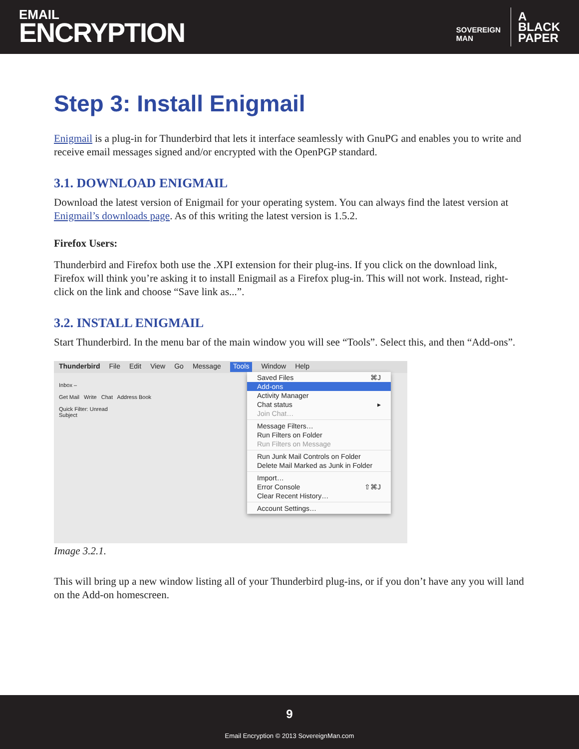EMAIL
ENCRYPTION
SOVEREIGN
MAN
A
BLACK
PAPER
Step 3: Install Enigmail
Enigmail is a plug-in for Thunderbird that lets it interface seamlessly with GnuPG and enables you to write and receive email messages signed and/or encrypted with the OpenPGP standard.
3.1. DOWNLOAD ENIGMAIL
Download the latest version of Enigmail for your operating system. You can always find the latest version at Enigmail’s downloads page. As of this writing the latest version is 1.5.2.
Firefox Users:
Thunderbird and Firefox both use the .XPI extension for their plug-ins. If you click on the download link, Firefox will think you’re asking it to install Enigmail as a Firefox plug-in. This will not work. Instead, right-click on the link and choose “Save link as...”.
3.2. INSTALL ENIGMAIL
Start Thunderbird. In the menu bar of the main window you will see “Tools”. Select this, and then “Add-ons”.
Thunderbird File Edit View Go Message Tools Window Help
Inbox –
Get Mail Write Chat Address Book
Quick Filter: Unread
Subject
Saved Files ⌘J
Add-ons
Activity Manager
Chat status ▸
Join Chat…
Message Filters…
Run Filters on Folder
Run Filters on Message
Run Junk Mail Controls on Folder
Delete Mail Marked as Junk in Folder
Import…
Error Console ⇧⌘J
Clear Recent History…
Account Settings…
Image 3.2.1.
This will bring up a new window listing all of your Thunderbird plug-ins, or if you don’t have any you will land on the Add-on homescreen.
9
Email Encryption © 2013 SovereignMan.com